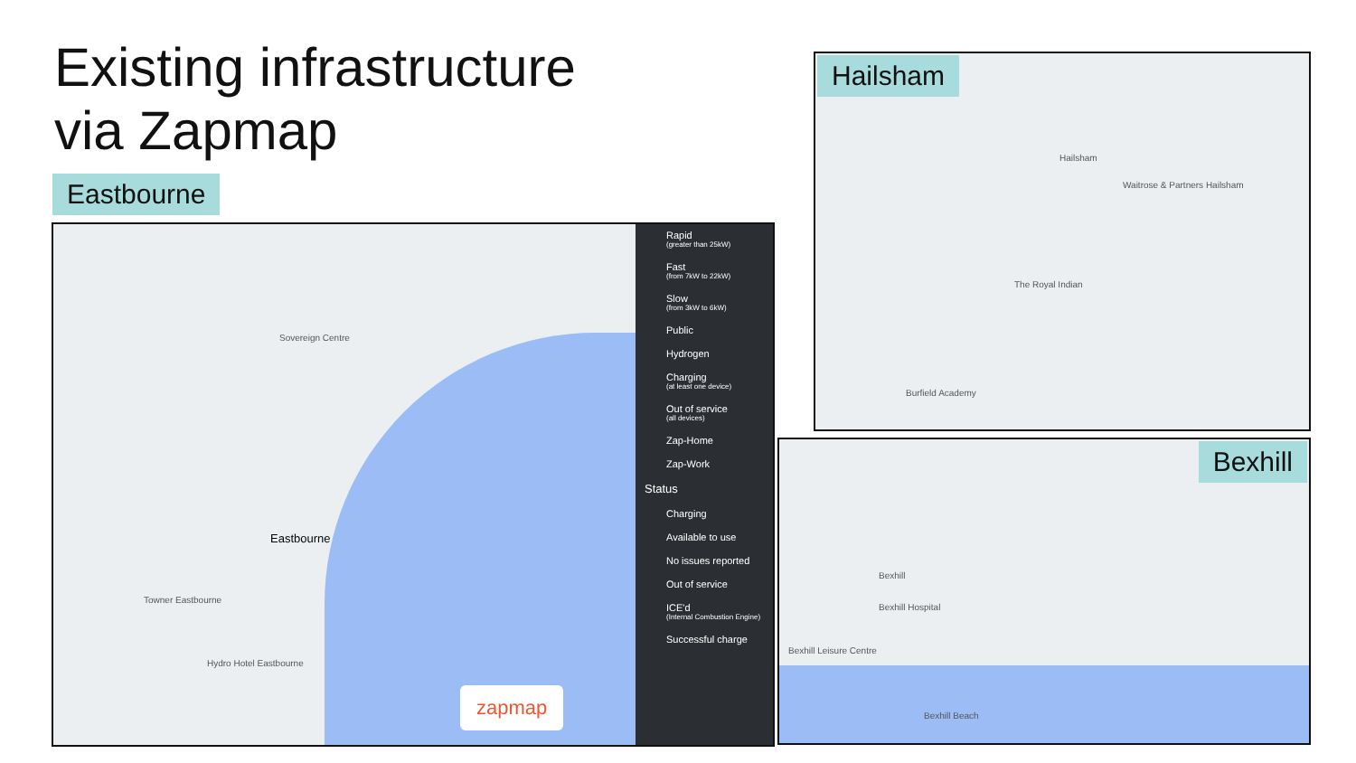Existing infrastructure
via Zapmap
Eastbourne
Sovereign Centre
Eastbourne
Towner Eastbourne
Hydro Hotel Eastbourne
zapmap
Rapid
(greater than 25kW)
Fast
(from 7kW to 22kW)
Slow
(from 3kW to 6kW)
Public
Hydrogen
Charging
(at least one device)
Out of service
(all devices)
Zap-Home
Zap-Work
Status
Charging
Available to use
No issues reported
Out of service
ICE'd
(Internal Combustion Engine)
Successful charge
Hailsham
Hailsham
Waitrose & Partners Hailsham
The Royal Indian
Burfield Academy
Bexhill
Bexhill
Bexhill Hospital
Bexhill Leisure Centre
Bexhill Beach